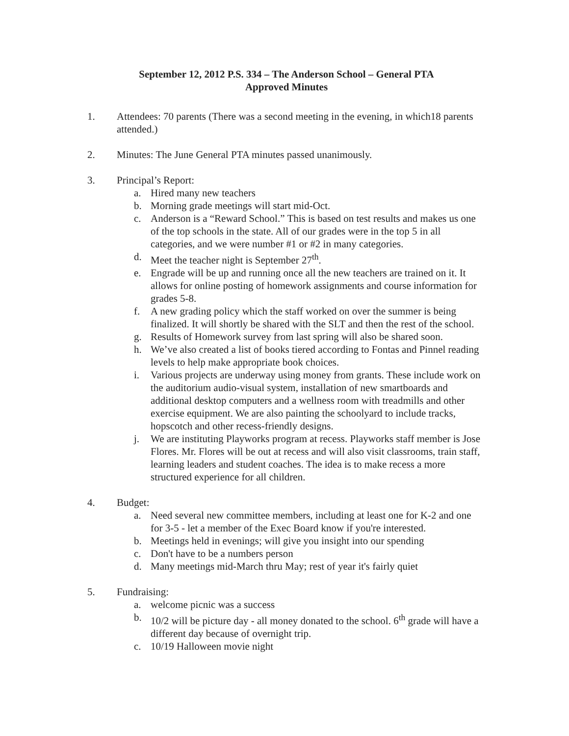September 12, 2012 P.S. 334 – The Anderson School – General PTA
Approved Minutes
1. Attendees: 70 parents (There was a second meeting in the evening, in which18 parents attended.)
2. Minutes: The June General PTA minutes passed unanimously.
3. Principal’s Report:
a. Hired many new teachers
b. Morning grade meetings will start mid-Oct.
c. Anderson is a “Reward School.” This is based on test results and makes us one of the top schools in the state. All of our grades were in the top 5 in all categories, and we were number #1 or #2 in many categories.
d. Meet the teacher night is September 27<sup>th</sup>.
e. Engrade will be up and running once all the new teachers are trained on it. It allows for online posting of homework assignments and course information for grades 5-8.
f. A new grading policy which the staff worked on over the summer is being finalized. It will shortly be shared with the SLT and then the rest of the school.
g. Results of Homework survey from last spring will also be shared soon.
h. We’ve also created a list of books tiered according to Fontas and Pinnel reading levels to help make appropriate book choices.
i. Various projects are underway using money from grants. These include work on the auditorium audio-visual system, installation of new smartboards and additional desktop computers and a wellness room with treadmills and other exercise equipment. We are also painting the schoolyard to include tracks, hopscotch and other recess-friendly designs.
j. We are instituting Playworks program at recess. Playworks staff member is Jose Flores. Mr. Flores will be out at recess and will also visit classrooms, train staff, learning leaders and student coaches. The idea is to make recess a more structured experience for all children.
4. Budget:
a. Need several new committee members, including at least one for K-2 and one for 3-5 - let a member of the Exec Board know if you're interested.
b. Meetings held in evenings; will give you insight into our spending
c. Don't have to be a numbers person
d. Many meetings mid-March thru May; rest of year it's fairly quiet
5. Fundraising:
a. welcome picnic was a success
b. 10/2 will be picture day - all money donated to the school. 6<sup>th</sup> grade will have a different day because of overnight trip.
c. 10/19 Halloween movie night